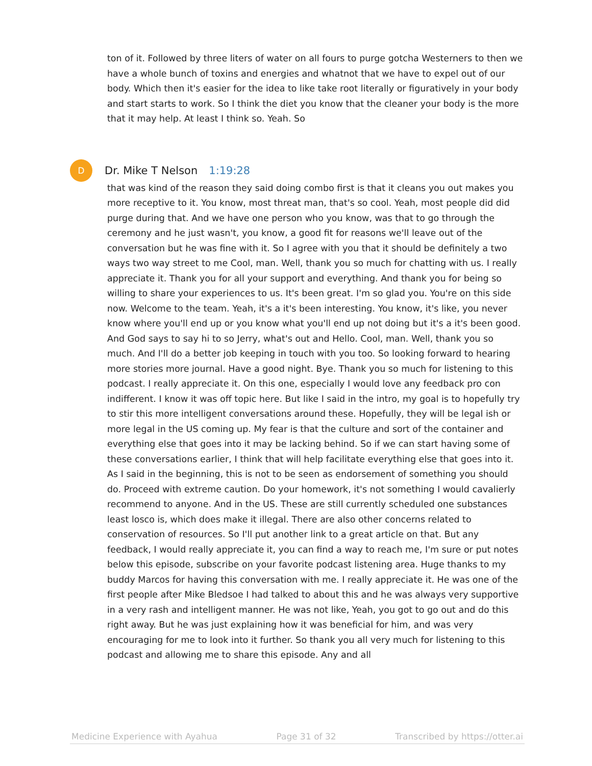ton of it. Followed by three liters of water on all fours to purge gotcha Westerners to then we have a whole bunch of toxins and energies and whatnot that we have to expel out of our body. Which then it's easier for the idea to like take root literally or figuratively in your body and start starts to work. So I think the diet you know that the cleaner your body is the more that it may help. At least I think so. Yeah. So
D
Dr. Mike T Nelson 1:19:28
that was kind of the reason they said doing combo first is that it cleans you out makes you more receptive to it. You know, most threat man, that's so cool. Yeah, most people did did purge during that. And we have one person who you know, was that to go through the ceremony and he just wasn't, you know, a good fit for reasons we'll leave out of the conversation but he was fine with it. So I agree with you that it should be definitely a two ways two way street to me Cool, man. Well, thank you so much for chatting with us. I really appreciate it. Thank you for all your support and everything. And thank you for being so willing to share your experiences to us. It's been great. I'm so glad you. You're on this side now. Welcome to the team. Yeah, it's a it's been interesting. You know, it's like, you never know where you'll end up or you know what you'll end up not doing but it's a it's been good. And God says to say hi to so Jerry, what's out and Hello. Cool, man. Well, thank you so much. And I'll do a better job keeping in touch with you too. So looking forward to hearing more stories more journal. Have a good night. Bye. Thank you so much for listening to this podcast. I really appreciate it. On this one, especially I would love any feedback pro con indifferent. I know it was off topic here. But like I said in the intro, my goal is to hopefully try to stir this more intelligent conversations around these. Hopefully, they will be legal ish or more legal in the US coming up. My fear is that the culture and sort of the container and everything else that goes into it may be lacking behind. So if we can start having some of these conversations earlier, I think that will help facilitate everything else that goes into it. As I said in the beginning, this is not to be seen as endorsement of something you should do. Proceed with extreme caution. Do your homework, it's not something I would cavalierly recommend to anyone. And in the US. These are still currently scheduled one substances least losco is, which does make it illegal. There are also other concerns related to conservation of resources. So I'll put another link to a great article on that. But any feedback, I would really appreciate it, you can find a way to reach me, I'm sure or put notes below this episode, subscribe on your favorite podcast listening area. Huge thanks to my buddy Marcos for having this conversation with me. I really appreciate it. He was one of the first people after Mike Bledsoe I had talked to about this and he was always very supportive in a very rash and intelligent manner. He was not like, Yeah, you got to go out and do this right away. But he was just explaining how it was beneficial for him, and was very encouraging for me to look into it further. So thank you all very much for listening to this podcast and allowing me to share this episode. Any and all
Medicine Experience with Ayahua Page 31 of 32 Transcribed by https://otter.ai